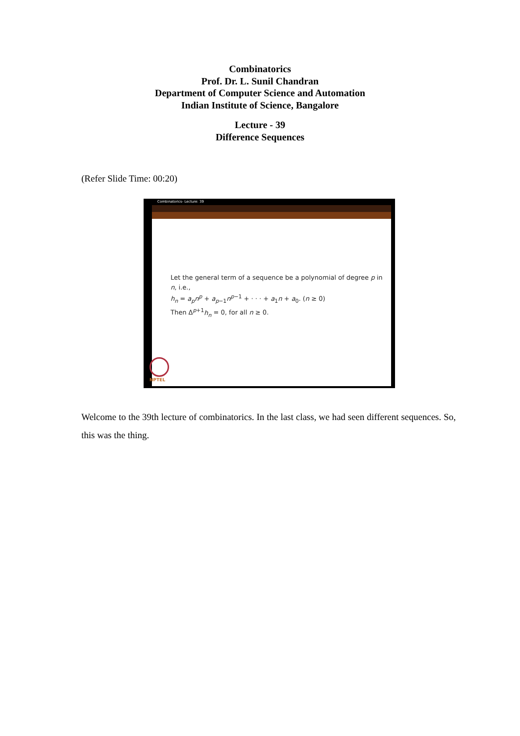Combinatorics
Prof. Dr. L. Sunil Chandran
Department of Computer Science and Automation
Indian Institute of Science, Bangalore
Lecture - 39
Difference Sequences
(Refer Slide Time: 00:20)
Combinatorics- Lecture: 39
Let the general term of a sequence be a polynomial of degree p in
n, i.e.,
h<sub>n</sub> = a<sub>p</sub>n<sup>p</sup> + a<sub>p−1</sub>n<sup>p−1</sup> + · · · + a<sub>1</sub>n + a<sub>0</sub>. (n ≥ 0)
Then Δ<sup>p+1</sup>h<sub>n</sub> = 0, for all n ≥ 0.
NPTEL
Welcome to the 39th lecture of combinatorics. In the last class, we had seen different sequences. So, this was the thing.